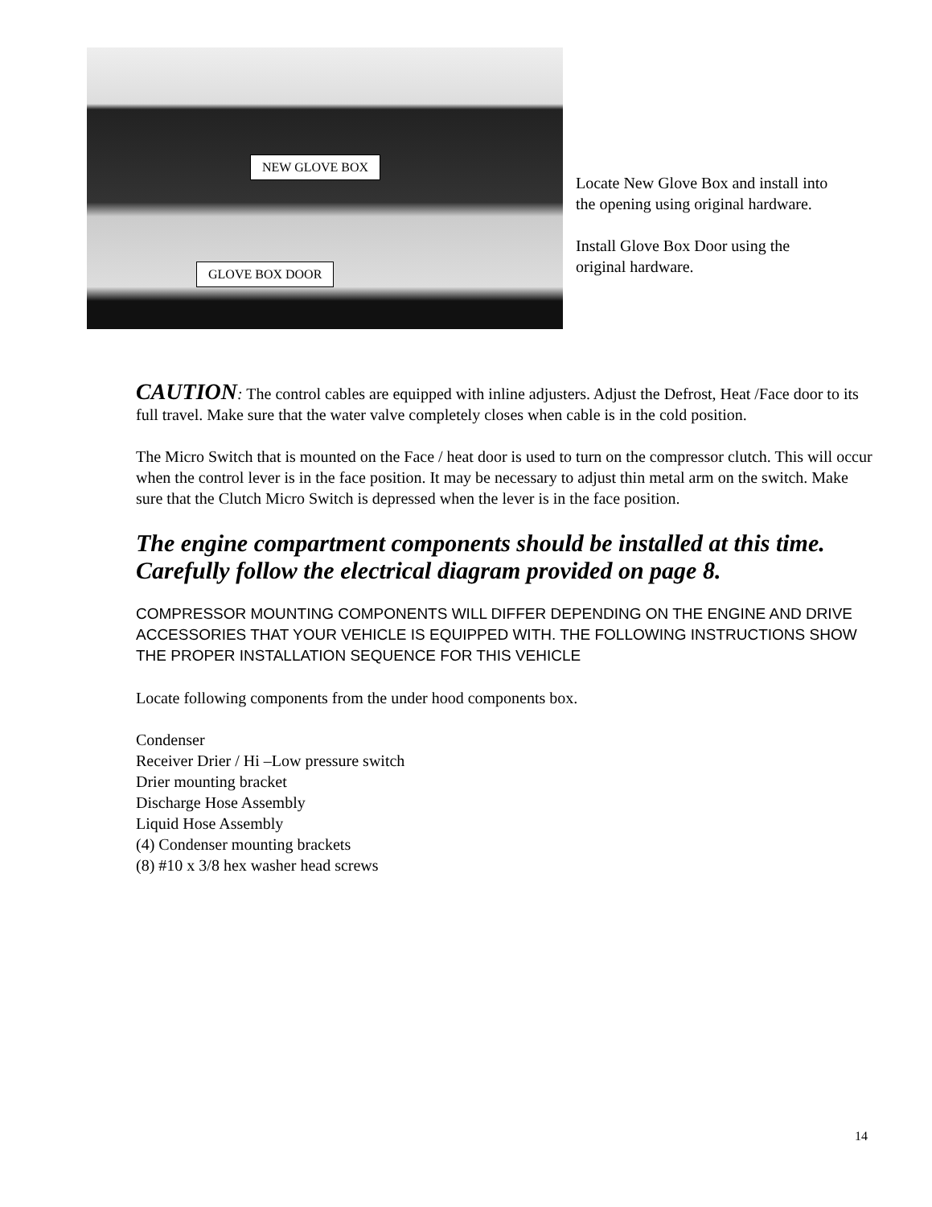NEW GLOVE BOX
GLOVE BOX DOOR
Locate New Glove Box and install into the opening using original hardware.
Install Glove Box Door using the original hardware.
CAUTION: The control cables are equipped with inline adjusters. Adjust the Defrost, Heat /Face door to its full travel. Make sure that the water valve completely closes when cable is in the cold position.
The Micro Switch that is mounted on the Face / heat door is used to turn on the compressor clutch. This will occur when the control lever is in the face position. It may be necessary to adjust thin metal arm on the switch. Make sure that the Clutch Micro Switch is depressed when the lever is in the face position.
The engine compartment components should be installed at this time. Carefully follow the electrical diagram provided on page 8.
COMPRESSOR MOUNTING COMPONENTS WILL DIFFER DEPENDING ON THE ENGINE AND DRIVE ACCESSORIES THAT YOUR VEHICLE IS EQUIPPED WITH. THE FOLLOWING INSTRUCTIONS SHOW THE PROPER INSTALLATION SEQUENCE FOR THIS VEHICLE
Locate following components from the under hood components box.
Condenser
Receiver Drier / Hi –Low pressure switch
Drier mounting bracket
Discharge Hose Assembly
Liquid Hose Assembly
(4) Condenser mounting brackets
(8) #10 x 3/8 hex washer head screws
14